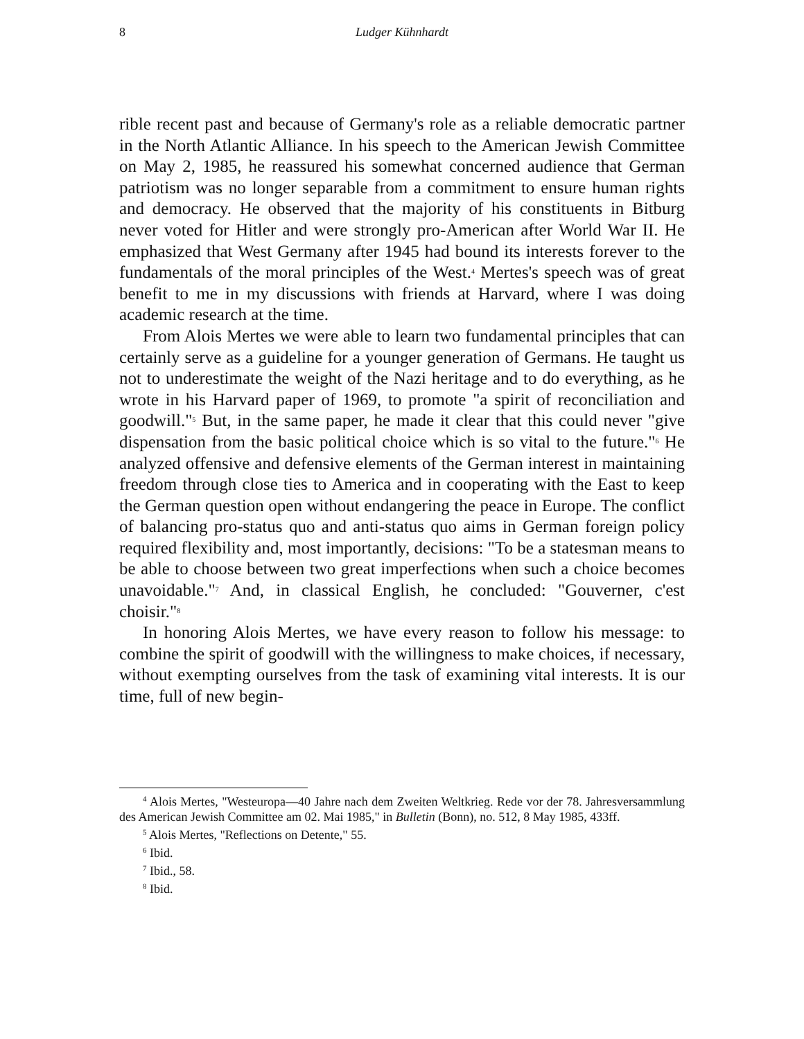8 Ludger Kühnhardt
rible recent past and because of Germany's role as a reliable democratic partner in the North Atlantic Alliance. In his speech to the American Jewish Committee on May 2, 1985, he reassured his somewhat concerned audience that German patriotism was no longer separable from a commitment to ensure human rights and democracy. He observed that the majority of his constituents in Bitburg never voted for Hitler and were strongly pro-American after World War II. He emphasized that West Germany after 1945 had bound its interests forever to the fundamentals of the moral principles of the West.<sup>4</sup> Mertes's speech was of great benefit to me in my discussions with friends at Harvard, where I was doing academic research at the time.
From Alois Mertes we were able to learn two fundamental principles that can certainly serve as a guideline for a younger generation of Germans. He taught us not to underestimate the weight of the Nazi heritage and to do everything, as he wrote in his Harvard paper of 1969, to promote "a spirit of reconciliation and goodwill."<sup>5</sup> But, in the same paper, he made it clear that this could never "give dispensation from the basic political choice which is so vital to the future."<sup>6</sup> He analyzed offensive and defensive elements of the German interest in maintaining freedom through close ties to America and in cooperating with the East to keep the German question open without endangering the peace in Europe. The conflict of balancing pro-status quo and anti-status quo aims in German foreign policy required flexibility and, most importantly, decisions: "To be a statesman means to be able to choose between two great imperfections when such a choice becomes unavoidable."<sup>7</sup> And, in classical English, he concluded: "Gouverner, c'est choisir."<sup>8</sup>
In honoring Alois Mertes, we have every reason to follow his message: to combine the spirit of goodwill with the willingness to make choices, if necessary, without exempting ourselves from the task of examining vital interests. It is our time, full of new begin-
<sup>4</sup> Alois Mertes, "Westeuropa—40 Jahre nach dem Zweiten Weltkrieg. Rede vor der 78. Jahresversammlung des American Jewish Committee am 02. Mai 1985," in Bulletin (Bonn), no. 512, 8 May 1985, 433ff.
<sup>5</sup> Alois Mertes, "Reflections on Detente," 55.
<sup>6</sup> Ibid.
<sup>7</sup> Ibid., 58.
<sup>8</sup> Ibid.